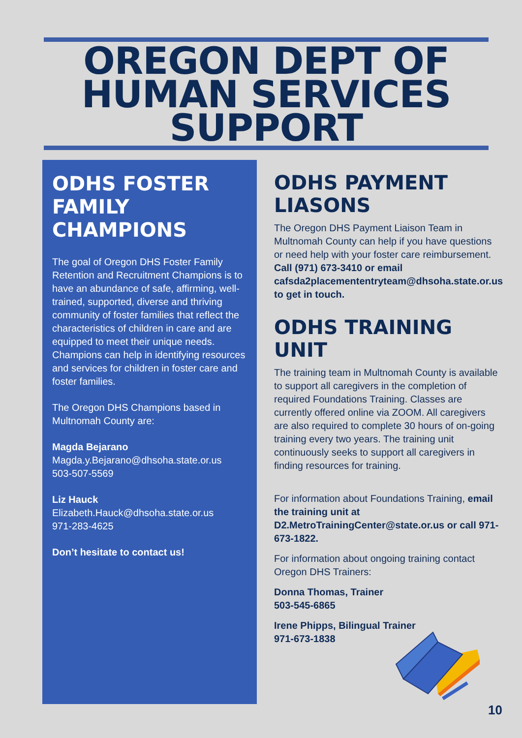OREGON DEPT OF HUMAN SERVICES SUPPORT
ODHS FOSTER FAMILY CHAMPIONS
The goal of Oregon DHS Foster Family Retention and Recruitment Champions is to have an abundance of safe, affirming, well-trained, supported, diverse and thriving community of foster families that reflect the characteristics of children in care and are equipped to meet their unique needs. Champions can help in identifying resources and services for children in foster care and foster families.
The Oregon DHS Champions based in Multnomah County are:
Magda Bejarano
Magda.y.Bejarano@dhsoha.state.or.us
503-507-5569
Liz Hauck
Elizabeth.Hauck@dhsoha.state.or.us
971-283-4625
Don’t hesitate to contact us!
ODHS PAYMENT LIASONS
The Oregon DHS Payment Liaison Team in Multnomah County can help if you have questions or need help with your foster care reimbursement. Call (971) 673-3410 or email cafsda2placemententryteam@dhsoha.state.or.us to get in touch.
ODHS TRAINING UNIT
The training team in Multnomah County is available to support all caregivers in the completion of required Foundations Training. Classes are currently offered online via ZOOM. All caregivers are also required to complete 30 hours of on-going training every two years. The training unit continuously seeks to support all caregivers in finding resources for training.
For information about Foundations Training, email the training unit at D2.MetroTrainingCenter@state.or.us or call 971-673-1822.
For information about ongoing training contact Oregon DHS Trainers:
Donna Thomas, Trainer
503-545-6865
Irene Phipps, Bilingual Trainer
971-673-1838
10